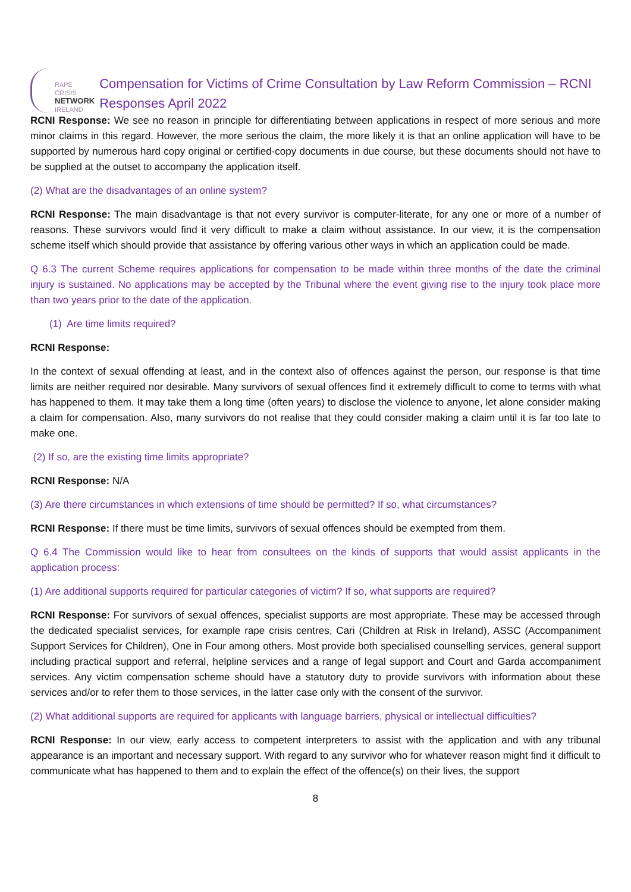RAPE CRISIS
NETWORK
IRELAND
Compensation for Victims of Crime Consultation by Law Reform Commission – RCNI Responses April 2022
RCNI Response: We see no reason in principle for differentiating between applications in respect of more serious and more minor claims in this regard. However, the more serious the claim, the more likely it is that an online application will have to be supported by numerous hard copy original or certified-copy documents in due course, but these documents should not have to be supplied at the outset to accompany the application itself.
(2) What are the disadvantages of an online system?
RCNI Response: The main disadvantage is that not every survivor is computer-literate, for any one or more of a number of reasons. These survivors would find it very difficult to make a claim without assistance. In our view, it is the compensation scheme itself which should provide that assistance by offering various other ways in which an application could be made.
Q 6.3 The current Scheme requires applications for compensation to be made within three months of the date the criminal injury is sustained. No applications may be accepted by the Tribunal where the event giving rise to the injury took place more than two years prior to the date of the application.
(1) Are time limits required?
RCNI Response:
In the context of sexual offending at least, and in the context also of offences against the person, our response is that time limits are neither required nor desirable. Many survivors of sexual offences find it extremely difficult to come to terms with what has happened to them. It may take them a long time (often years) to disclose the violence to anyone, let alone consider making a claim for compensation. Also, many survivors do not realise that they could consider making a claim until it is far too late to make one.
(2) If so, are the existing time limits appropriate?
RCNI Response: N/A
(3) Are there circumstances in which extensions of time should be permitted? If so, what circumstances?
RCNI Response: If there must be time limits, survivors of sexual offences should be exempted from them.
Q 6.4 The Commission would like to hear from consultees on the kinds of supports that would assist applicants in the application process:
(1) Are additional supports required for particular categories of victim? If so, what supports are required?
RCNI Response: For survivors of sexual offences, specialist supports are most appropriate. These may be accessed through the dedicated specialist services, for example rape crisis centres, Cari (Children at Risk in Ireland), ASSC (Accompaniment Support Services for Children), One in Four among others. Most provide both specialised counselling services, general support including practical support and referral, helpline services and a range of legal support and Court and Garda accompaniment services. Any victim compensation scheme should have a statutory duty to provide survivors with information about these services and/or to refer them to those services, in the latter case only with the consent of the survivor.
(2) What additional supports are required for applicants with language barriers, physical or intellectual difficulties?
RCNI Response: In our view, early access to competent interpreters to assist with the application and with any tribunal appearance is an important and necessary support. With regard to any survivor who for whatever reason might find it difficult to communicate what has happened to them and to explain the effect of the offence(s) on their lives, the support
8